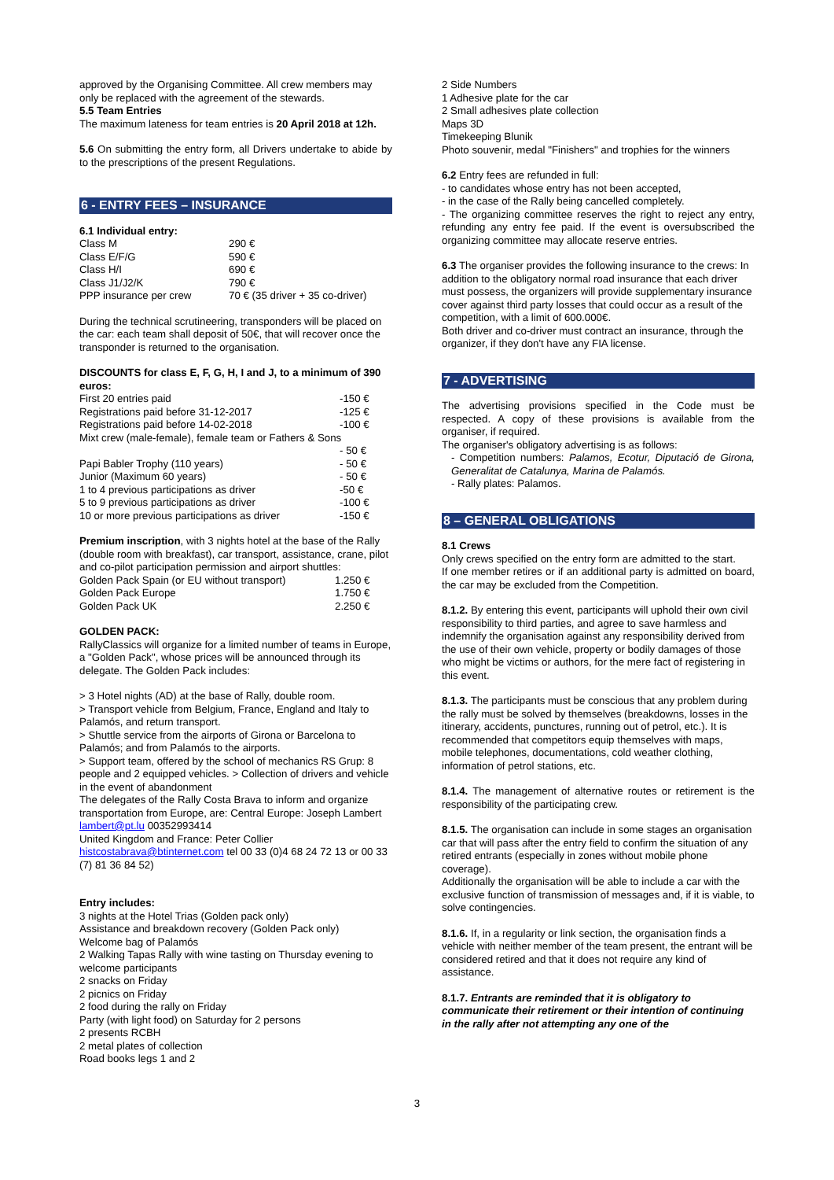approved by the Organising Committee. All crew members may only be replaced with the agreement of the stewards.
5.5 Team Entries
The maximum lateness for team entries is 20 April 2018 at 12h.
5.6 On submitting the entry form, all Drivers undertake to abide by to the prescriptions of the present Regulations.
6 - ENTRY FEES – INSURANCE
6.1 Individual entry:
| Class M | 290 € |
| Class E/F/G | 590 € |
| Class H/I | 690 € |
| Class J1/J2/K | 790 € |
| PPP insurance per crew | 70 € (35 driver + 35 co-driver) |
During the technical scrutineering, transponders will be placed on the car: each team shall deposit of 50€, that will recover once the transponder is returned to the organisation.
DISCOUNTS for class E, F, G, H, I and J, to a minimum of 390 euros:
| First 20 entries paid | -150 € |
| Registrations paid before 31-12-2017 | -125 € |
| Registrations paid before 14-02-2018 | -100 € |
| Mixt crew (male-female), female team or Fathers & Sons | |
| | - 50 € |
| Papi Babler Trophy (110 years) | - 50 € |
| Junior (Maximum 60 years) | - 50 € |
| 1 to 4 previous participations as driver | -50 € |
| 5 to 9 previous participations as driver | -100 € |
| 10 or more previous participations as driver | -150 € |
Premium inscription, with 3 nights hotel at the base of the Rally (double room with breakfast), car transport, assistance, crane, pilot and co-pilot participation permission and airport shuttles:
| Golden Pack Spain (or EU without transport) | 1.250 € |
| Golden Pack Europe | 1.750 € |
| Golden Pack UK | 2.250 € |
GOLDEN PACK:
RallyClassics will organize for a limited number of teams in Europe, a "Golden Pack", whose prices will be announced through its delegate. The Golden Pack includes:
> 3 Hotel nights (AD) at the base of Rally, double room.
> Transport vehicle from Belgium, France, England and Italy to Palamós, and return transport.
> Shuttle service from the airports of Girona or Barcelona to Palamós; and from Palamós to the airports.
> Support team, offered by the school of mechanics RS Grup: 8 people and 2 equipped vehicles. > Collection of drivers and vehicle in the event of abandonment
The delegates of the Rally Costa Brava to inform and organize transportation from Europe, are: Central Europe: Joseph Lambert lambert@pt.lu 00352993414
United Kingdom and France: Peter Collier
histcostabrava@btinternet.com tel 00 33 (0)4 68 24 72 13 or 00 33 (7) 81 36 84 52)
Entry includes:
3 nights at the Hotel Trias (Golden pack only)
Assistance and breakdown recovery (Golden Pack only)
Welcome bag of Palamós
2 Walking Tapas Rally with wine tasting on Thursday evening to welcome participants
2 snacks on Friday
2 picnics on Friday
2 food during the rally on Friday
Party (with light food) on Saturday for 2 persons
2 presents RCBH
2 metal plates of collection
Road books legs 1 and 2
2 Side Numbers
1 Adhesive plate for the car
2 Small adhesives plate collection
Maps 3D
Timekeeping Blunik
Photo souvenir, medal "Finishers" and trophies for the winners
6.2 Entry fees are refunded in full:
- to candidates whose entry has not been accepted,
- in the case of the Rally being cancelled completely.
- The organizing committee reserves the right to reject any entry, refunding any entry fee paid. If the event is oversubscribed the organizing committee may allocate reserve entries.
6.3 The organiser provides the following insurance to the crews: In addition to the obligatory normal road insurance that each driver must possess, the organizers will provide supplementary insurance cover against third party losses that could occur as a result of the competition, with a limit of 600.000€.
Both driver and co-driver must contract an insurance, through the organizer, if they don't have any FIA license.
7 - ADVERTISING
The advertising provisions specified in the Code must be respected. A copy of these provisions is available from the organiser, if required.
The organiser's obligatory advertising is as follows:
- Competition numbers: Palamos, Ecotur, Diputació de Girona, Generalitat de Catalunya, Marina de Palamós.
- Rally plates: Palamos.
8 – GENERAL OBLIGATIONS
8.1 Crews
Only crews specified on the entry form are admitted to the start.
If one member retires or if an additional party is admitted on board, the car may be excluded from the Competition.
8.1.2. By entering this event, participants will uphold their own civil responsibility to third parties, and agree to save harmless and indemnify the organisation against any responsibility derived from the use of their own vehicle, property or bodily damages of those who might be victims or authors, for the mere fact of registering in this event.
8.1.3. The participants must be conscious that any problem during the rally must be solved by themselves (breakdowns, losses in the itinerary, accidents, punctures, running out of petrol, etc.). It is recommended that competitors equip themselves with maps, mobile telephones, documentations, cold weather clothing, information of petrol stations, etc.
8.1.4. The management of alternative routes or retirement is the responsibility of the participating crew.
8.1.5. The organisation can include in some stages an organisation car that will pass after the entry field to confirm the situation of any retired entrants (especially in zones without mobile phone coverage).
Additionally the organisation will be able to include a car with the exclusive function of transmission of messages and, if it is viable, to solve contingencies.
8.1.6. If, in a regularity or link section, the organisation finds a vehicle with neither member of the team present, the entrant will be considered retired and that it does not require any kind of assistance.
8.1.7. Entrants are reminded that it is obligatory to communicate their retirement or their intention of continuing in the rally after not attempting any one of the
3